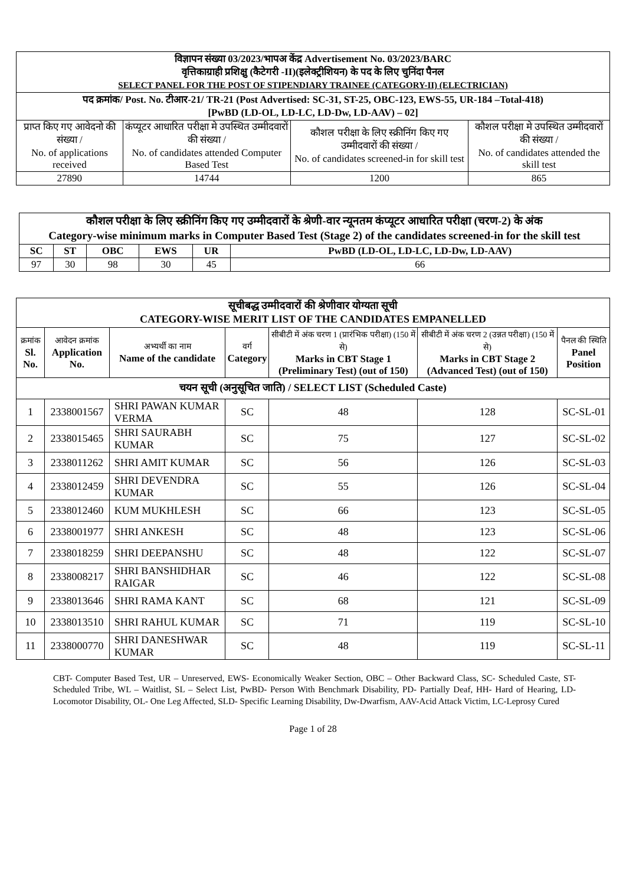| विज्ञापन संख्या 03/2023/भापअ केंद्र Advertisement No. 03/2023/BARC वृत्तिकाग्राही प्रशिक्षु (कैटेगरी -II)(इलेक्ट्रीशियन) के पद के लिए चुनिंदा पैनल SELECT PANEL FOR THE POST OF STIPENDIARY TRAINEE (CATEGORY-II) (ELECTRICIAN) | | | |
| पद क्रमांक/ Post. No. टीआर-21/ TR-21 (Post Advertised: SC-31, ST-25, OBC-123, EWS-55, UR-184 –Total-418) [PwBD (LD-OL, LD-LC, LD-Dw, LD-AAV) – 02] | | | |
| प्राप्त किए गए आवेदनो की संख्या / No. of applications received | कंप्यूटर आधारित परीक्षा मे उपस्थित उम्मीदवारों की संख्या / No. of candidates attended Computer Based Test | कौशल परीक्षा के लिए स्क्रीनिंग किए गए उम्मीदवारों की संख्या / No. of candidates screened-in for skill test | कौशल परीक्षा मे उपस्थित उम्मीदवारों की संख्या / No. of candidates attended the skill test |
| 27890 | 14744 | 1200 | 865 |
| कौशल परीक्षा के लिए स्क्रीनिंग किए गए उम्मीदवारों के श्रेणी-वार न्यूनतम कंप्यूटर आधारित परीक्षा (चरण-2) के अंक Category-wise minimum marks in Computer Based Test (Stage 2) of the candidates screened-in for the skill test | | | | | |
| SC | ST | OBC | EWS | UR | PwBD (LD-OL, LD-LC, LD-Dw, LD-AAV) |
| 97 | 30 | 98 | 30 | 45 | 66 |
| सूचीबद्ध उम्मीदवारों की श्रेणीवार योग्यता सूची CATEGORY-WISE MERIT LIST OF THE CANDIDATES EMPANELLED | | | | | | |
| क्रमांक Sl. No. | आवेदन क्रमांक Application No. | अभ्यर्थी का नाम Name of the candidate | वर्ग Category | सीबीटी में अंक चरण 1 (प्रारंभिक परीक्षा) (150 में से) Marks in CBT Stage 1 (Preliminary Test) (out of 150) | सीबीटी में अंक चरण 2 (उन्नत परीक्षा) (150 में से) Marks in CBT Stage 2 (Advanced Test) (out of 150) | पैनल की स्थिति Panel Position |
| चयन सूची (अनुसूचित जाति) / SELECT LIST (Scheduled Caste) | | | | | | |
| 1 | 2338001567 | SHRI PAWAN KUMAR VERMA | SC | 48 | 128 | SC-SL-01 |
| 2 | 2338015465 | SHRI SAURABH KUMAR | SC | 75 | 127 | SC-SL-02 |
| 3 | 2338011262 | SHRI AMIT KUMAR | SC | 56 | 126 | SC-SL-03 |
| 4 | 2338012459 | SHRI DEVENDRA KUMAR | SC | 55 | 126 | SC-SL-04 |
| 5 | 2338012460 | KUM MUKHLESH | SC | 66 | 123 | SC-SL-05 |
| 6 | 2338001977 | SHRI ANKESH | SC | 48 | 123 | SC-SL-06 |
| 7 | 2338018259 | SHRI DEEPANSHU | SC | 48 | 122 | SC-SL-07 |
| 8 | 2338008217 | SHRI BANSHIDHAR RAIGAR | SC | 46 | 122 | SC-SL-08 |
| 9 | 2338013646 | SHRI RAMA KANT | SC | 68 | 121 | SC-SL-09 |
| 10 | 2338013510 | SHRI RAHUL KUMAR | SC | 71 | 119 | SC-SL-10 |
| 11 | 2338000770 | SHRI DANESHWAR KUMAR | SC | 48 | 119 | SC-SL-11 |
CBT- Computer Based Test, UR – Unreserved, EWS- Economically Weaker Section, OBC – Other Backward Class, SC- Scheduled Caste, ST- Scheduled Tribe, WL – Waitlist, SL – Select List, PwBD- Person With Benchmark Disability, PD- Partially Deaf, HH- Hard of Hearing, LD- Locomotor Disability, OL- One Leg Affected, SLD- Specific Learning Disability, Dw-Dwarfism, AAV-Acid Attack Victim, LC-Leprosy Cured
Page 1 of 28